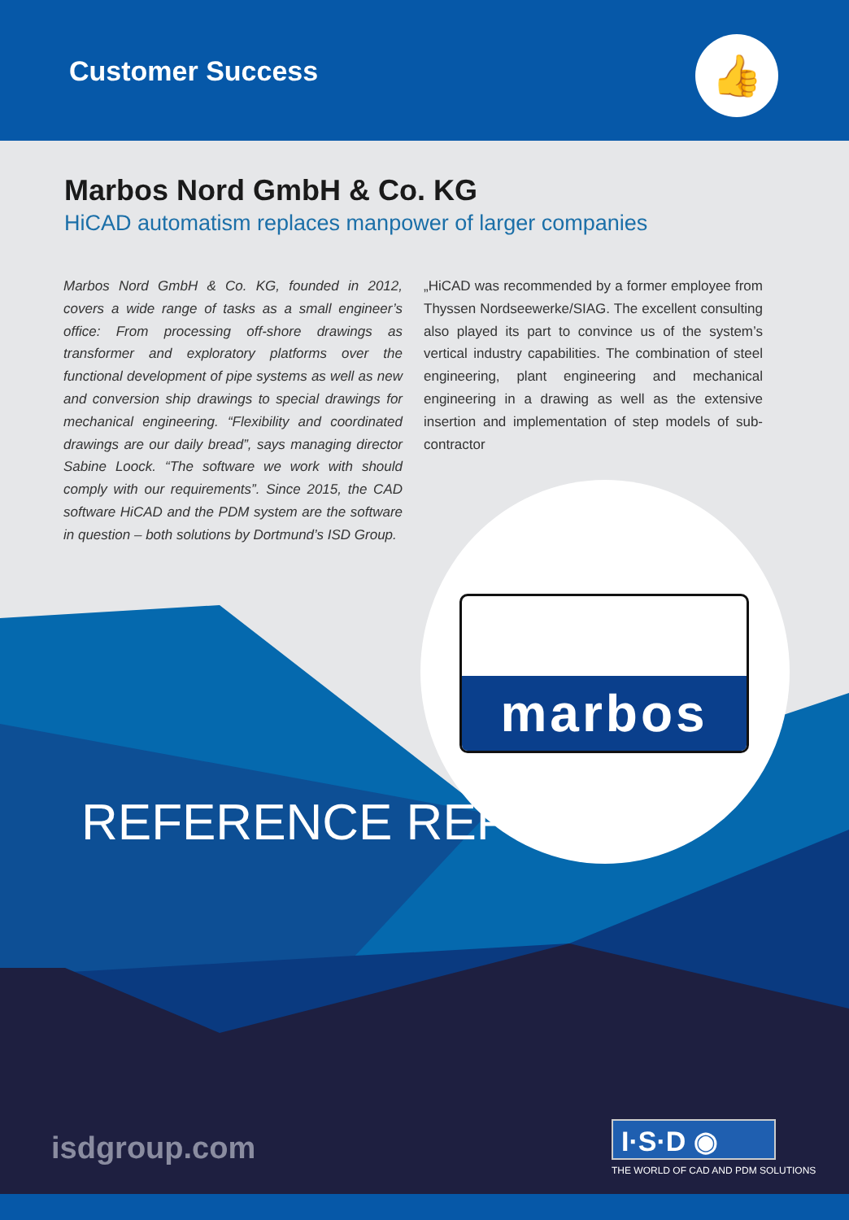Customer Success 👍
Marbos Nord GmbH & Co. KG
HiCAD automatism replaces manpower of larger companies
Marbos Nord GmbH & Co. KG, founded in 2012, covers a wide range of tasks as a small engineer’s office: From processing off-shore drawings as transformer and exploratory platforms over the functional development of pipe systems as well as new and conversion ship drawings to special drawings for mechanical engineering. “Flexibility and coordinated drawings are our daily bread”, says managing director Sabine Loock. “The software we work with should comply with our requirements”. Since 2015, the CAD software HiCAD and the PDM system are the software in question – both solutions by Dortmund’s ISD Group.
„HiCAD was recommended by a former employee from Thyssen Nordseewerke/SIAG. The excellent consulting also played its part to convince us of the system’s vertical industry capabilities. The combination of steel engineering, plant engineering and mechanical engineering in a drawing as well as the extensive insertion and implementation of step models of sub-contractor
marbos
REFERENCE REPORT
isdgroup.com I·S·D ◉
THE WORLD OF CAD AND PDM SOLUTIONS